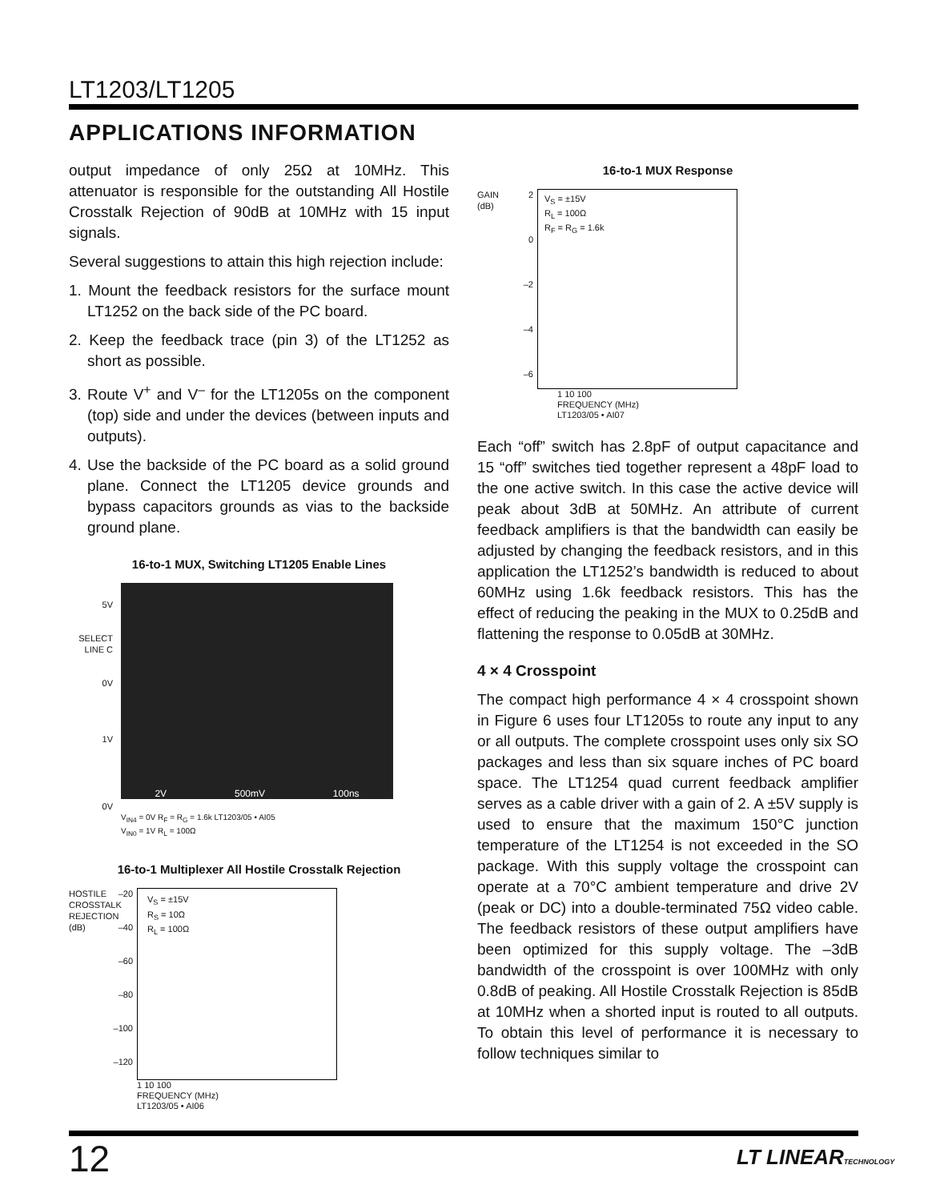LT1203/LT1205
APPLICATIONS INFORMATION
output impedance of only 25Ω at 10MHz. This attenuator is responsible for the outstanding All Hostile Crosstalk Rejection of 90dB at 10MHz with 15 input signals.
Several suggestions to attain this high rejection include:
1. Mount the feedback resistors for the surface mount LT1252 on the back side of the PC board.
2. Keep the feedback trace (pin 3) of the LT1252 as short as possible.
3. Route V<sup>+</sup> and V<sup>–</sup> for the LT1205s on the component (top) side and under the devices (between inputs and outputs).
4. Use the backside of the PC board as a solid ground plane. Connect the LT1205 device grounds and bypass capacitors grounds as vias to the backside ground plane.
16-to-1 MUX, Switching LT1205 Enable Lines
5V
SELECT
LINE C
0V
1V
0V
2V 500mV 100ns
V<sub>IN4</sub> = 0V R<sub>F</sub> = R<sub>G</sub> = 1.6k LT1203/05 • AI05
V<sub>IN0</sub> = 1V R<sub>L</sub> = 100Ω
16-to-1 Multiplexer All Hostile Crosstalk Rejection
HOSTILE CROSSTALK REJECTION (dB)
–20
–40
–60
–80
–100
–120
V<sub>S</sub> = ±15V
R<sub>S</sub> = 10Ω
R<sub>L</sub> = 100Ω
1 10 100
FREQUENCY (MHz)
LT1203/05 • AI06
16-to-1 MUX Response
GAIN (dB)
2
0
–2
–4
–6
V<sub>S</sub> = ±15V
R<sub>L</sub> = 100Ω
R<sub>F</sub> = R<sub>G</sub> = 1.6k
1 10 100
FREQUENCY (MHz)
LT1203/05 • AI07
Each “off” switch has 2.8pF of output capacitance and 15 “off” switches tied together represent a 48pF load to the one active switch. In this case the active device will peak about 3dB at 50MHz. An attribute of current feedback amplifiers is that the bandwidth can easily be adjusted by changing the feedback resistors, and in this application the LT1252’s bandwidth is reduced to about 60MHz using 1.6k feedback resistors. This has the effect of reducing the peaking in the MUX to 0.25dB and flattening the response to 0.05dB at 30MHz.
4 × 4 Crosspoint
The compact high performance 4 × 4 crosspoint shown in Figure 6 uses four LT1205s to route any input to any or all outputs. The complete crosspoint uses only six SO packages and less than six square inches of PC board space. The LT1254 quad current feedback amplifier serves as a cable driver with a gain of 2. A ±5V supply is used to ensure that the maximum 150°C junction temperature of the LT1254 is not exceeded in the SO package. With this supply voltage the crosspoint can operate at a 70°C ambient temperature and drive 2V (peak or DC) into a double-terminated 75Ω video cable. The feedback resistors of these output amplifiers have been optimized for this supply voltage. The –3dB bandwidth of the crosspoint is over 100MHz with only 0.8dB of peaking. All Hostile Crosstalk Rejection is 85dB at 10MHz when a shorted input is routed to all outputs. To obtain this level of performance it is necessary to follow techniques similar to
12 LT LINEARTECHNOLOGY